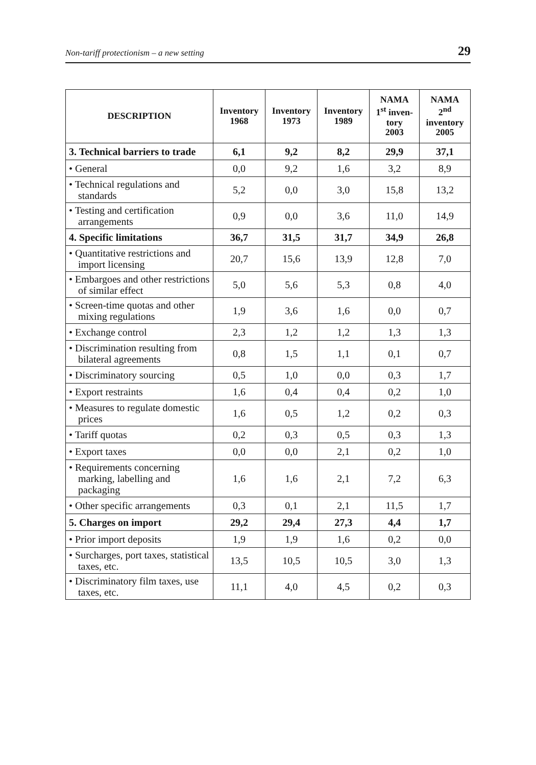Non-tariff protectionism – a new setting 29
| DESCRIPTION | Inventory 1968 | Inventory 1973 | Inventory 1989 | NAMA 1<sup>st</sup> inven- tory 2003 | NAMA 2<sup>nd</sup> inventory 2005 |
| --- | --- | --- | --- | --- | --- |
| 3. Technical barriers to trade | 6,1 | 9,2 | 8,2 | 29,9 | 37,1 |
| • General | 0,0 | 9,2 | 1,6 | 3,2 | 8,9 |
| • Technical regulations and standards | 5,2 | 0,0 | 3,0 | 15,8 | 13,2 |
| • Testing and certification arrangements | 0,9 | 0,0 | 3,6 | 11,0 | 14,9 |
| 4. Specific limitations | 36,7 | 31,5 | 31,7 | 34,9 | 26,8 |
| • Quantitative restrictions and import licensing | 20,7 | 15,6 | 13,9 | 12,8 | 7,0 |
| • Embargoes and other restrictions of similar effect | 5,0 | 5,6 | 5,3 | 0,8 | 4,0 |
| • Screen-time quotas and other mixing regulations | 1,9 | 3,6 | 1,6 | 0,0 | 0,7 |
| • Exchange control | 2,3 | 1,2 | 1,2 | 1,3 | 1,3 |
| • Discrimination resulting from bilateral agreements | 0,8 | 1,5 | 1,1 | 0,1 | 0,7 |
| • Discriminatory sourcing | 0,5 | 1,0 | 0,0 | 0,3 | 1,7 |
| • Export restraints | 1,6 | 0,4 | 0,4 | 0,2 | 1,0 |
| • Measures to regulate domestic prices | 1,6 | 0,5 | 1,2 | 0,2 | 0,3 |
| • Tariff quotas | 0,2 | 0,3 | 0,5 | 0,3 | 1,3 |
| • Export taxes | 0,0 | 0,0 | 2,1 | 0,2 | 1,0 |
| • Requirements concerning marking, labelling and packaging | 1,6 | 1,6 | 2,1 | 7,2 | 6,3 |
| • Other specific arrangements | 0,3 | 0,1 | 2,1 | 11,5 | 1,7 |
| 5. Charges on import | 29,2 | 29,4 | 27,3 | 4,4 | 1,7 |
| • Prior import deposits | 1,9 | 1,9 | 1,6 | 0,2 | 0,0 |
| • Surcharges, port taxes, statistical taxes, etc. | 13,5 | 10,5 | 10,5 | 3,0 | 1,3 |
| • Discriminatory film taxes, use taxes, etc. | 11,1 | 4,0 | 4,5 | 0,2 | 0,3 |